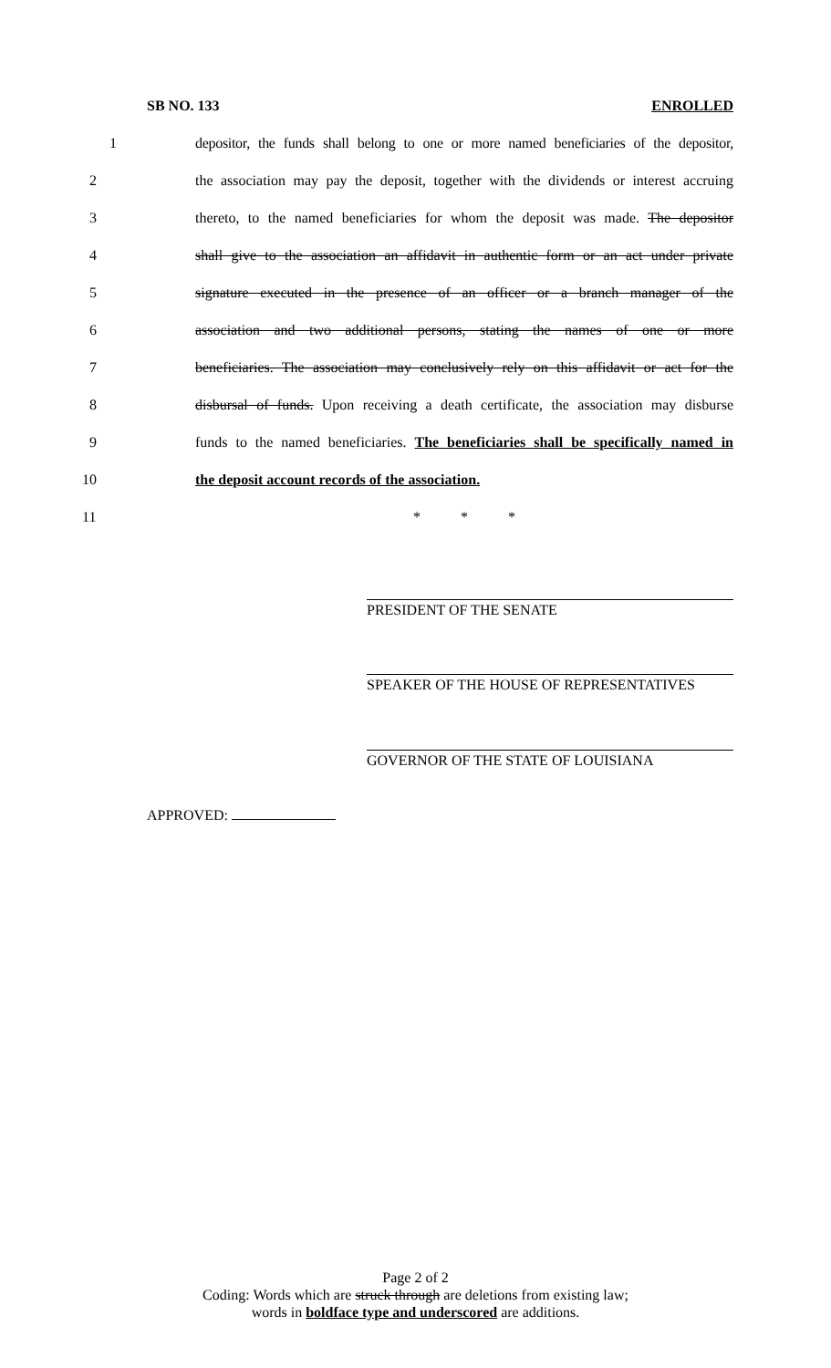SB NO. 133 ENROLLED
1 depositor, the funds shall belong to one or more named beneficiaries of the depositor,
2 the association may pay the deposit, together with the dividends or interest accruing
3 thereto, to the named beneficiaries for whom the deposit was made. The depositor
4 shall give to the association an affidavit in authentic form or an act under private
5 signature executed in the presence of an officer or a branch manager of the
6 association and two additional persons, stating the names of one or more
7 beneficiaries. The association may conclusively rely on this affidavit or act for the
8 disbursal of funds. Upon receiving a death certificate, the association may disburse
9 funds to the named beneficiaries. The beneficiaries shall be specifically named in
10 the deposit account records of the association.
11 * * *
PRESIDENT OF THE SENATE
SPEAKER OF THE HOUSE OF REPRESENTATIVES
GOVERNOR OF THE STATE OF LOUISIANA
APPROVED:
Page 2 of 2
Coding: Words which are struck through are deletions from existing law;
words in boldface type and underscored are additions.